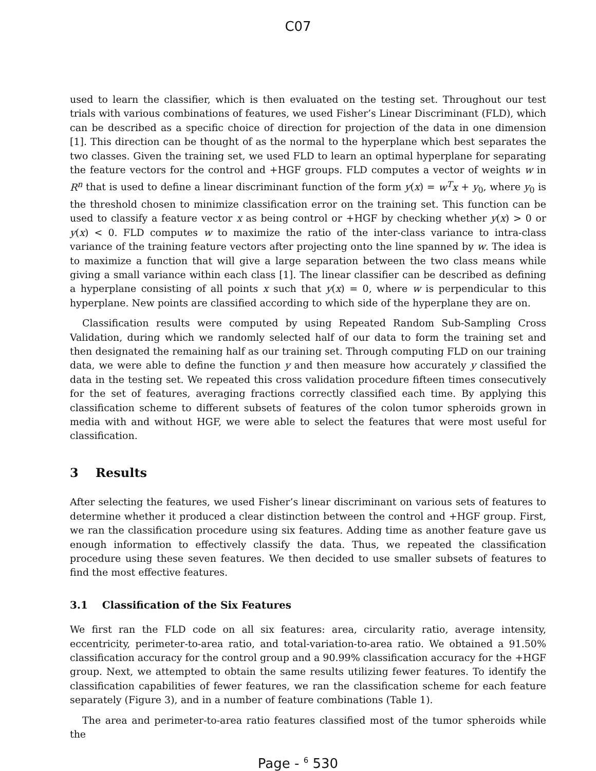C07
used to learn the classifier, which is then evaluated on the testing set. Throughout our test trials with various combinations of features, we used Fisher’s Linear Discriminant (FLD), which can be described as a specific choice of direction for projection of the data in one dimension [1]. This direction can be thought of as the normal to the hyperplane which best separates the two classes. Given the training set, we used FLD to learn an optimal hyperplane for separating the feature vectors for the control and +HGF groups. FLD computes a vector of weights w in R<sup>n</sup> that is used to define a linear discriminant function of the form y(x) = w<sup>T</sup>x + y<sub>0</sub>, where y<sub>0</sub> is the threshold chosen to minimize classification error on the training set. This function can be used to classify a feature vector x as being control or +HGF by checking whether y(x) > 0 or y(x) < 0. FLD computes w to maximize the ratio of the inter-class variance to intra-class variance of the training feature vectors after projecting onto the line spanned by w. The idea is to maximize a function that will give a large separation between the two class means while giving a small variance within each class [1]. The linear classifier can be described as defining a hyperplane consisting of all points x such that y(x) = 0, where w is perpendicular to this hyperplane. New points are classified according to which side of the hyperplane they are on.
Classification results were computed by using Repeated Random Sub-Sampling Cross Validation, during which we randomly selected half of our data to form the training set and then designated the remaining half as our training set. Through computing FLD on our training data, we were able to define the function y and then measure how accurately y classified the data in the testing set. We repeated this cross validation procedure fifteen times consecutively for the set of features, averaging fractions correctly classified each time. By applying this classification scheme to different subsets of features of the colon tumor spheroids grown in media with and without HGF, we were able to select the features that were most useful for classification.
3 Results
After selecting the features, we used Fisher’s linear discriminant on various sets of features to determine whether it produced a clear distinction between the control and +HGF group. First, we ran the classification procedure using six features. Adding time as another feature gave us enough information to effectively classify the data. Thus, we repeated the classification procedure using these seven features. We then decided to use smaller subsets of features to find the most effective features.
3.1 Classification of the Six Features
We first ran the FLD code on all six features: area, circularity ratio, average intensity, eccentricity, perimeter-to-area ratio, and total-variation-to-area ratio. We obtained a 91.50% classification accuracy for the control group and a 90.99% classification accuracy for the +HGF group. Next, we attempted to obtain the same results utilizing fewer features. To identify the classification capabilities of fewer features, we ran the classification scheme for each feature separately (Figure 3), and in a number of feature combinations (Table 1).
The area and perimeter-to-area ratio features classified most of the tumor spheroids while the
Page - <sup>6</sup> 530